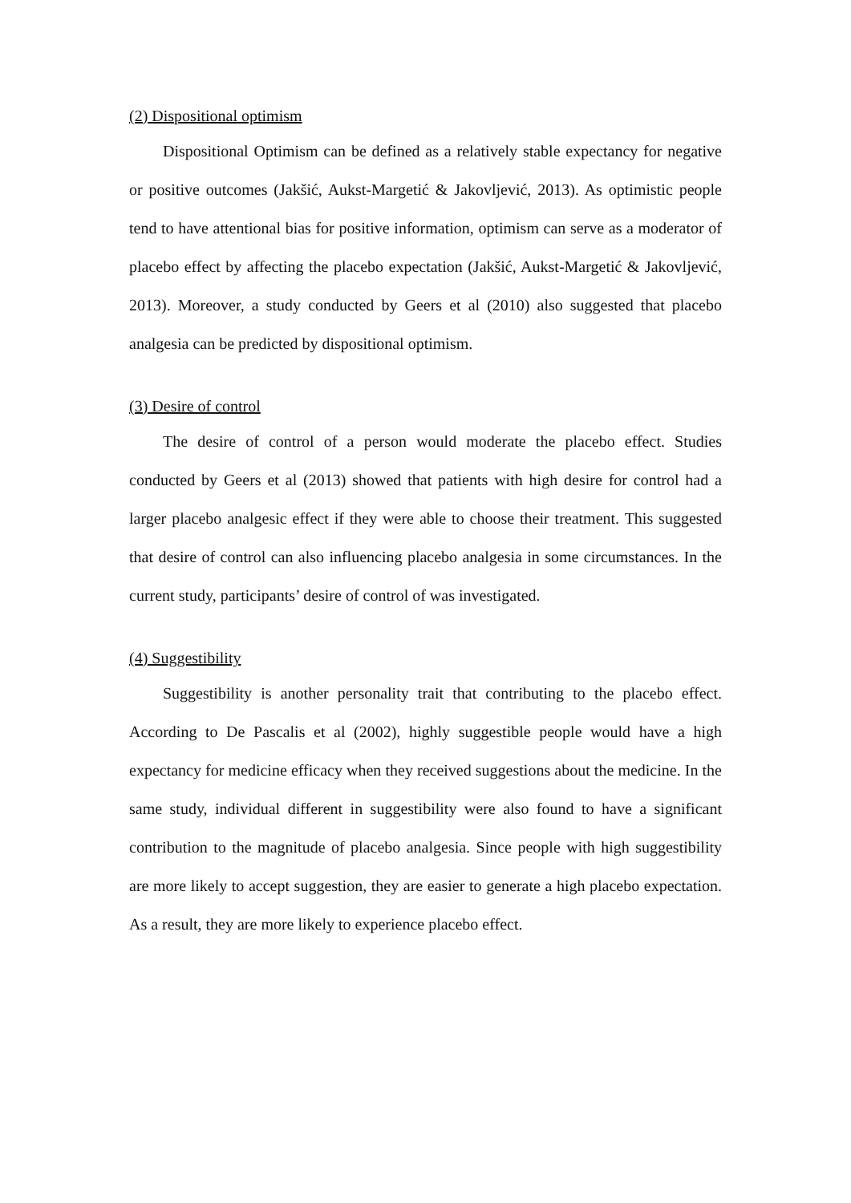(2) Dispositional optimism
Dispositional Optimism can be defined as a relatively stable expectancy for negative or positive outcomes (Jakšić, Aukst-Margetić & Jakovljević, 2013). As optimistic people tend to have attentional bias for positive information, optimism can serve as a moderator of placebo effect by affecting the placebo expectation (Jakšić, Aukst-Margetić & Jakovljević, 2013). Moreover, a study conducted by Geers et al (2010) also suggested that placebo analgesia can be predicted by dispositional optimism.
(3) Desire of control
The desire of control of a person would moderate the placebo effect. Studies conducted by Geers et al (2013) showed that patients with high desire for control had a larger placebo analgesic effect if they were able to choose their treatment. This suggested that desire of control can also influencing placebo analgesia in some circumstances. In the current study, participants’ desire of control of was investigated.
(4) Suggestibility
Suggestibility is another personality trait that contributing to the placebo effect. According to De Pascalis et al (2002), highly suggestible people would have a high expectancy for medicine efficacy when they received suggestions about the medicine. In the same study, individual different in suggestibility were also found to have a significant contribution to the magnitude of placebo analgesia. Since people with high suggestibility are more likely to accept suggestion, they are easier to generate a high placebo expectation. As a result, they are more likely to experience placebo effect.